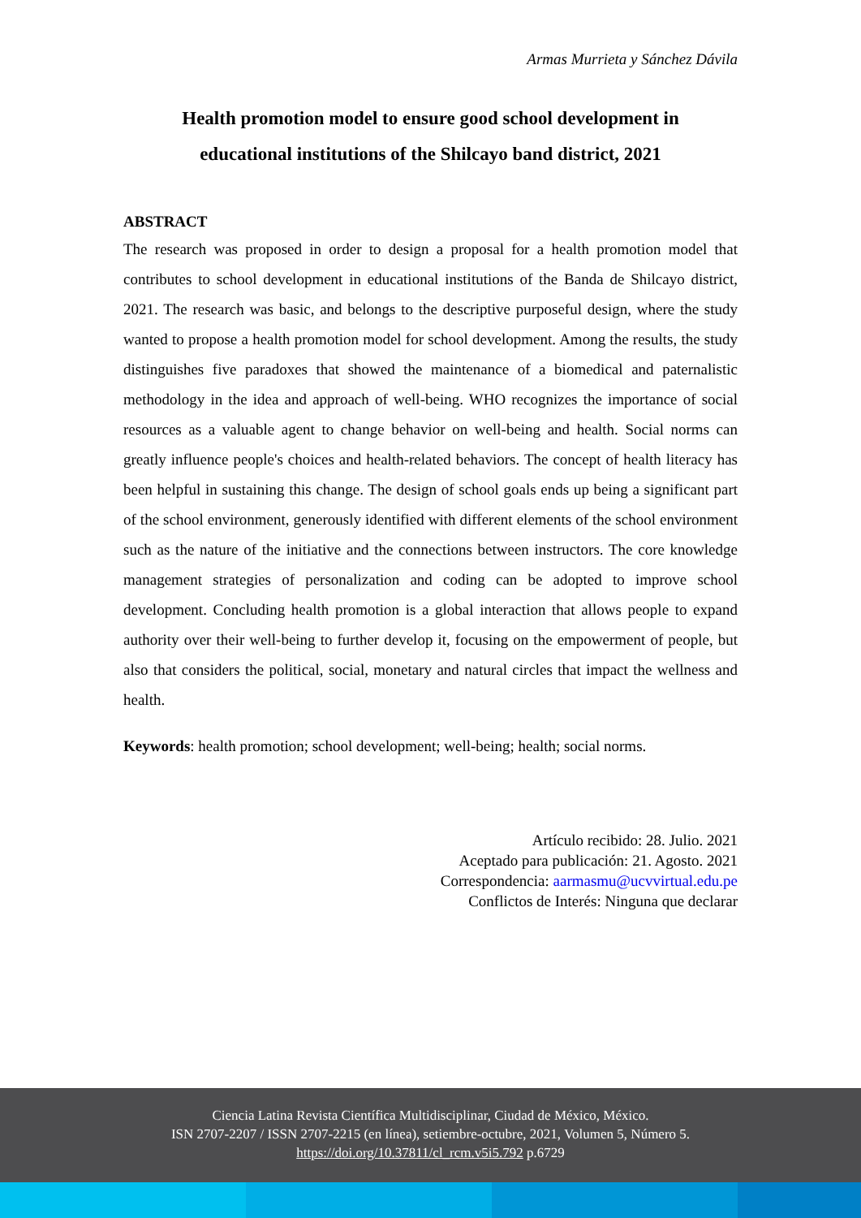Armas Murrieta y Sánchez Dávila
Health promotion model to ensure good school development in educational institutions of the Shilcayo band district, 2021
ABSTRACT
The research was proposed in order to design a proposal for a health promotion model that contributes to school development in educational institutions of the Banda de Shilcayo district, 2021. The research was basic, and belongs to the descriptive purposeful design, where the study wanted to propose a health promotion model for school development. Among the results, the study distinguishes five paradoxes that showed the maintenance of a biomedical and paternalistic methodology in the idea and approach of well-being. WHO recognizes the importance of social resources as a valuable agent to change behavior on well-being and health. Social norms can greatly influence people's choices and health-related behaviors. The concept of health literacy has been helpful in sustaining this change. The design of school goals ends up being a significant part of the school environment, generously identified with different elements of the school environment such as the nature of the initiative and the connections between instructors. The core knowledge management strategies of personalization and coding can be adopted to improve school development. Concluding health promotion is a global interaction that allows people to expand authority over their well-being to further develop it, focusing on the empowerment of people, but also that considers the political, social, monetary and natural circles that impact the wellness and health.
Keywords: health promotion; school development; well-being; health; social norms.
Artículo recibido: 28. Julio. 2021
Aceptado para publicación: 21. Agosto. 2021
Correspondencia: aarmasmu@ucvvirtual.edu.pe
Conflictos de Interés: Ninguna que declarar
Ciencia Latina Revista Científica Multidisciplinar, Ciudad de México, México.
ISN 2707-2207 / ISSN 2707-2215 (en línea), setiembre-octubre, 2021, Volumen 5, Número 5.
https://doi.org/10.37811/cl_rcm.v5i5.792 p.6729